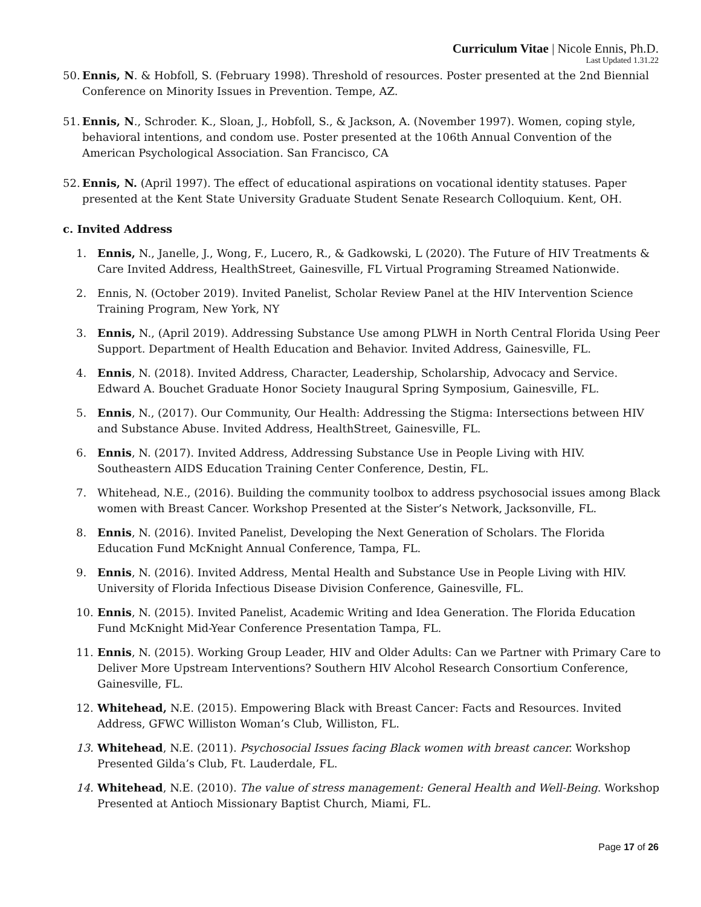Curriculum Vitae | Nicole Ennis, Ph.D.
Last Updated 1.31.22
50. Ennis, N. & Hobfoll, S. (February 1998). Threshold of resources. Poster presented at the 2nd Biennial Conference on Minority Issues in Prevention. Tempe, AZ.
51. Ennis, N., Schroder. K., Sloan, J., Hobfoll, S., & Jackson, A. (November 1997). Women, coping style, behavioral intentions, and condom use. Poster presented at the 106th Annual Convention of the American Psychological Association. San Francisco, CA
52. Ennis, N. (April 1997). The effect of educational aspirations on vocational identity statuses. Paper presented at the Kent State University Graduate Student Senate Research Colloquium. Kent, OH.
c. Invited Address
1. Ennis, N., Janelle, J., Wong, F., Lucero, R., & Gadkowski, L (2020). The Future of HIV Treatments & Care Invited Address, HealthStreet, Gainesville, FL Virtual Programing Streamed Nationwide.
2. Ennis, N. (October 2019). Invited Panelist, Scholar Review Panel at the HIV Intervention Science Training Program, New York, NY
3. Ennis, N., (April 2019). Addressing Substance Use among PLWH in North Central Florida Using Peer Support. Department of Health Education and Behavior. Invited Address, Gainesville, FL.
4. Ennis, N. (2018). Invited Address, Character, Leadership, Scholarship, Advocacy and Service. Edward A. Bouchet Graduate Honor Society Inaugural Spring Symposium, Gainesville, FL.
5. Ennis, N., (2017). Our Community, Our Health: Addressing the Stigma: Intersections between HIV and Substance Abuse. Invited Address, HealthStreet, Gainesville, FL.
6. Ennis, N. (2017). Invited Address, Addressing Substance Use in People Living with HIV. Southeastern AIDS Education Training Center Conference, Destin, FL.
7. Whitehead, N.E., (2016). Building the community toolbox to address psychosocial issues among Black women with Breast Cancer. Workshop Presented at the Sister’s Network, Jacksonville, FL.
8. Ennis, N. (2016). Invited Panelist, Developing the Next Generation of Scholars. The Florida Education Fund McKnight Annual Conference, Tampa, FL.
9. Ennis, N. (2016). Invited Address, Mental Health and Substance Use in People Living with HIV. University of Florida Infectious Disease Division Conference, Gainesville, FL.
10. Ennis, N. (2015). Invited Panelist, Academic Writing and Idea Generation. The Florida Education Fund McKnight Mid-Year Conference Presentation Tampa, FL.
11. Ennis, N. (2015). Working Group Leader, HIV and Older Adults: Can we Partner with Primary Care to Deliver More Upstream Interventions? Southern HIV Alcohol Research Consortium Conference, Gainesville, FL.
12. Whitehead, N.E. (2015). Empowering Black with Breast Cancer: Facts and Resources. Invited Address, GFWC Williston Woman’s Club, Williston, FL.
13. Whitehead, N.E. (2011). Psychosocial Issues facing Black women with breast cancer. Workshop Presented Gilda’s Club, Ft. Lauderdale, FL.
14. Whitehead, N.E. (2010). The value of stress management: General Health and Well-Being. Workshop Presented at Antioch Missionary Baptist Church, Miami, FL.
Page 17 of 26